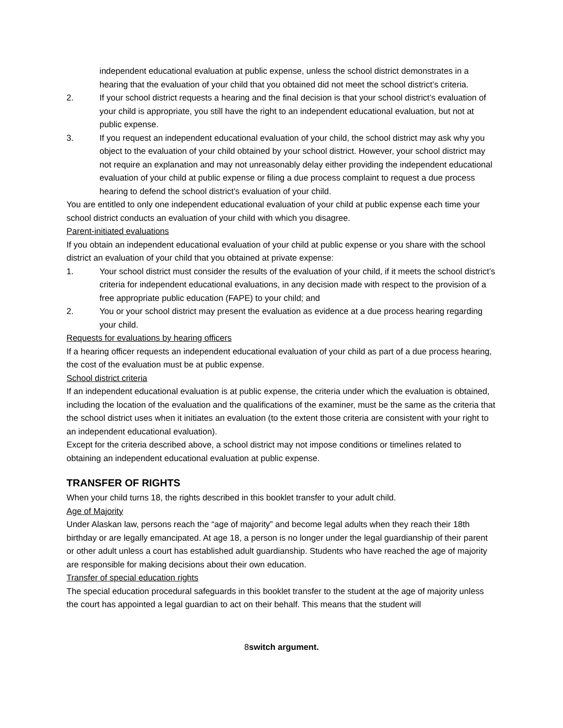independent educational evaluation at public expense, unless the school district demonstrates in a hearing that the evaluation of your child that you obtained did not meet the school district’s criteria.
2. If your school district requests a hearing and the final decision is that your school district’s evaluation of your child is appropriate, you still have the right to an independent educational evaluation, but not at public expense.
3. If you request an independent educational evaluation of your child, the school district may ask why you object to the evaluation of your child obtained by your school district. However, your school district may not require an explanation and may not unreasonably delay either providing the independent educational evaluation of your child at public expense or filing a due process complaint to request a due process hearing to defend the school district’s evaluation of your child.
You are entitled to only one independent educational evaluation of your child at public expense each time your school district conducts an evaluation of your child with which you disagree.
Parent-initiated evaluations
If you obtain an independent educational evaluation of your child at public expense or you share with the school district an evaluation of your child that you obtained at private expense:
1. Your school district must consider the results of the evaluation of your child, if it meets the school district’s criteria for independent educational evaluations, in any decision made with respect to the provision of a free appropriate public education (FAPE) to your child; and
2. You or your school district may present the evaluation as evidence at a due process hearing regarding your child.
Requests for evaluations by hearing officers
If a hearing officer requests an independent educational evaluation of your child as part of a due process hearing, the cost of the evaluation must be at public expense.
School district criteria
If an independent educational evaluation is at public expense, the criteria under which the evaluation is obtained, including the location of the evaluation and the qualifications of the examiner, must be the same as the criteria that the school district uses when it initiates an evaluation (to the extent those criteria are consistent with your right to an independent educational evaluation).
Except for the criteria described above, a school district may not impose conditions or timelines related to obtaining an independent educational evaluation at public expense.
TRANSFER OF RIGHTS
When your child turns 18, the rights described in this booklet transfer to your adult child.
Age of Majority
Under Alaskan law, persons reach the “age of majority” and become legal adults when they reach their 18th birthday or are legally emancipated. At age 18, a person is no longer under the legal guardianship of their parent or other adult unless a court has established adult guardianship. Students who have reached the age of majority are responsible for making decisions about their own education.
Transfer of special education rights
The special education procedural safeguards in this booklet transfer to the student at the age of majority unless the court has appointed a legal guardian to act on their behalf. This means that the student will
8switch argument.